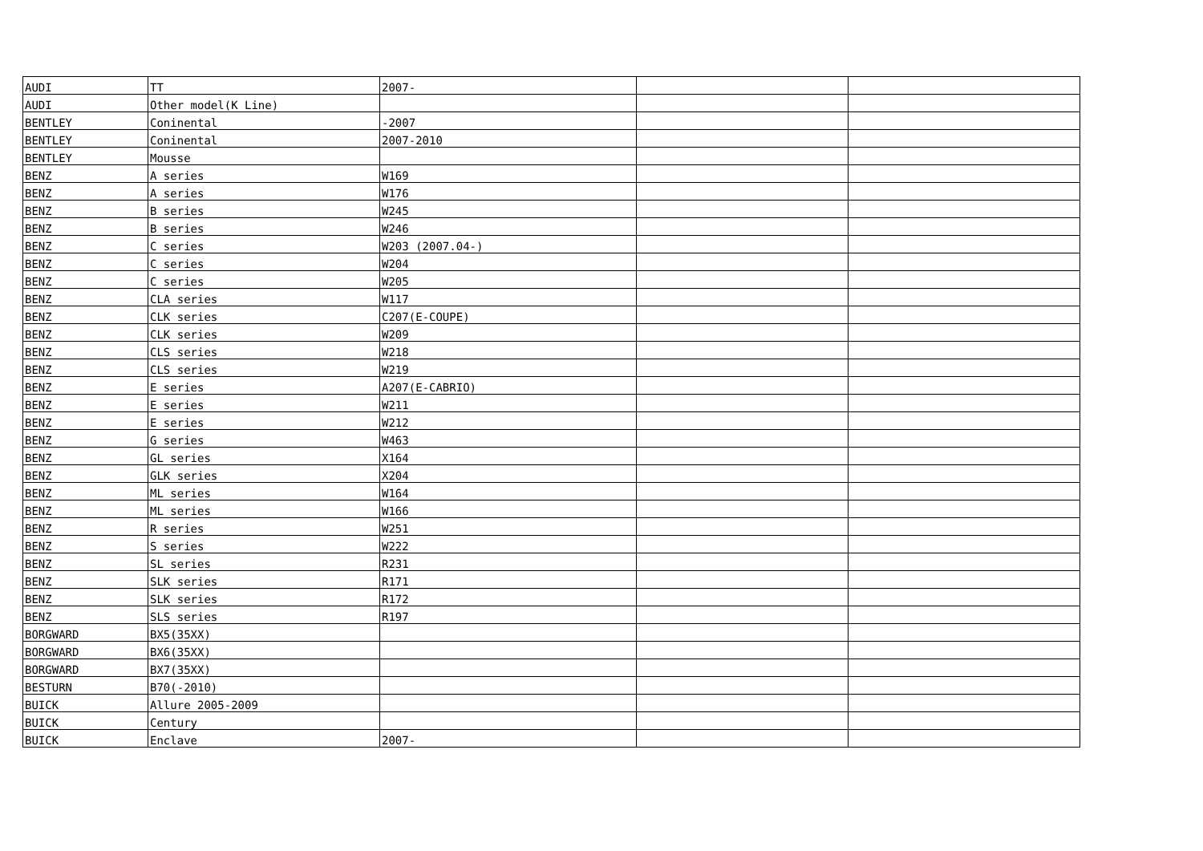| AUDI | TT | 2007- | | |
| AUDI | Other model(K Line) | | | |
| BENTLEY | Coninental | -2007 | | |
| BENTLEY | Coninental | 2007-2010 | | |
| BENTLEY | Mousse | | | |
| BENZ | A series | W169 | | |
| BENZ | A series | W176 | | |
| BENZ | B series | W245 | | |
| BENZ | B series | W246 | | |
| BENZ | C series | W203 (2007.04-) | | |
| BENZ | C series | W204 | | |
| BENZ | C series | W205 | | |
| BENZ | CLA series | W117 | | |
| BENZ | CLK series | C207(E-COUPE) | | |
| BENZ | CLK series | W209 | | |
| BENZ | CLS series | W218 | | |
| BENZ | CLS series | W219 | | |
| BENZ | E series | A207(E-CABRIO) | | |
| BENZ | E series | W211 | | |
| BENZ | E series | W212 | | |
| BENZ | G series | W463 | | |
| BENZ | GL series | X164 | | |
| BENZ | GLK series | X204 | | |
| BENZ | ML series | W164 | | |
| BENZ | ML series | W166 | | |
| BENZ | R series | W251 | | |
| BENZ | S series | W222 | | |
| BENZ | SL series | R231 | | |
| BENZ | SLK series | R171 | | |
| BENZ | SLK series | R172 | | |
| BENZ | SLS series | R197 | | |
| BORGWARD | BX5(35XX) | | | |
| BORGWARD | BX6(35XX) | | | |
| BORGWARD | BX7(35XX) | | | |
| BESTURN | B70(-2010) | | | |
| BUICK | Allure 2005-2009 | | | |
| BUICK | Century | | | |
| BUICK | Enclave | 2007- | | |